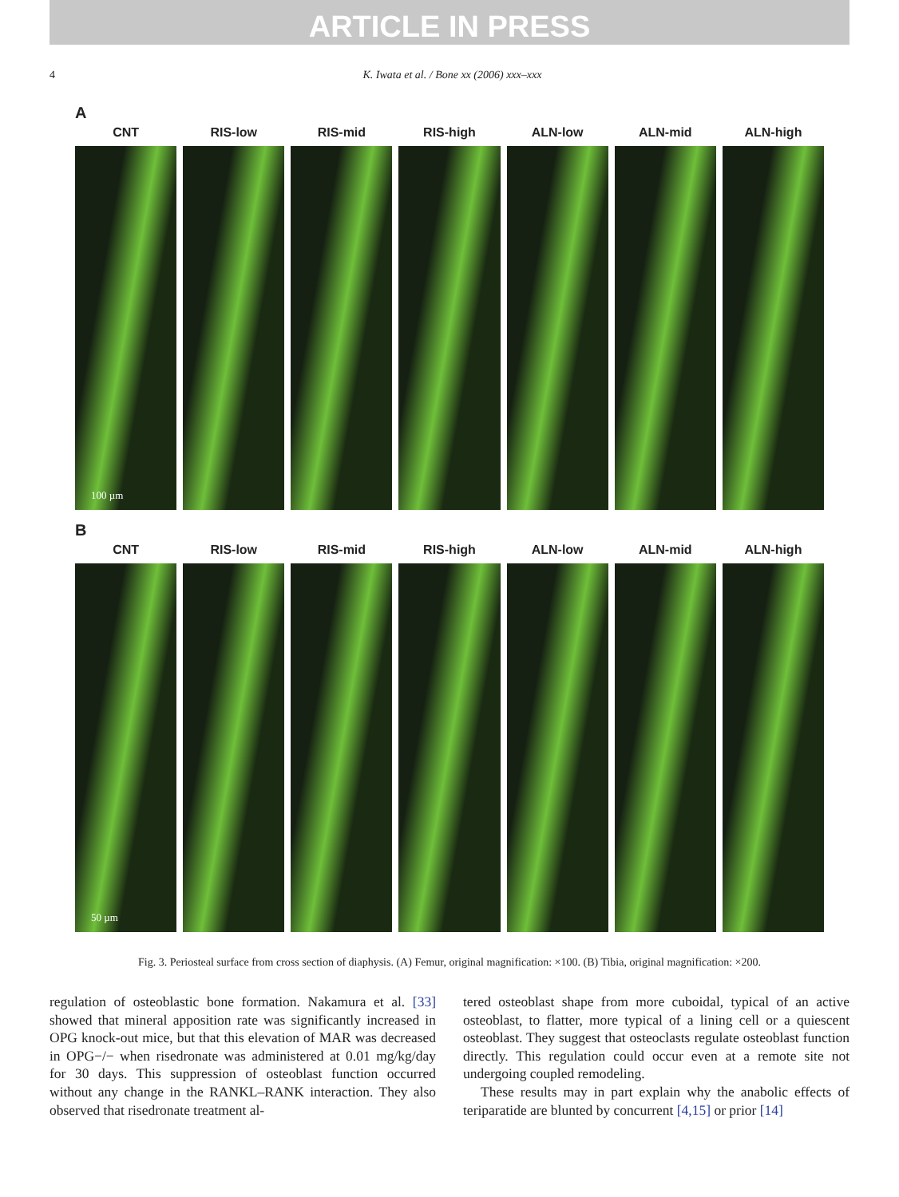ARTICLE IN PRESS
4 K. Iwata et al. / Bone xx (2006) xxx–xxx
A
CNT RIS-low RIS-mid RIS-high ALN-low ALN-mid ALN-high
100 µm
B
CNT RIS-low RIS-mid RIS-high ALN-low ALN-mid ALN-high
50 µm
Fig. 3. Periosteal surface from cross section of diaphysis. (A) Femur, original magnification: ×100. (B) Tibia, original magnification: ×200.
regulation of osteoblastic bone formation. Nakamura et al. [33] showed that mineral apposition rate was significantly increased in OPG knock-out mice, but that this elevation of MAR was decreased in OPG−/− when risedronate was administered at 0.01 mg/kg/day for 30 days. This suppression of osteoblast function occurred without any change in the RANKL–RANK interaction. They also observed that risedronate treatment al-
tered osteoblast shape from more cuboidal, typical of an active osteoblast, to flatter, more typical of a lining cell or a quiescent osteoblast. They suggest that osteoclasts regulate osteoblast function directly. This regulation could occur even at a remote site not undergoing coupled remodeling.
These results may in part explain why the anabolic effects of teriparatide are blunted by concurrent [4,15] or prior [14]